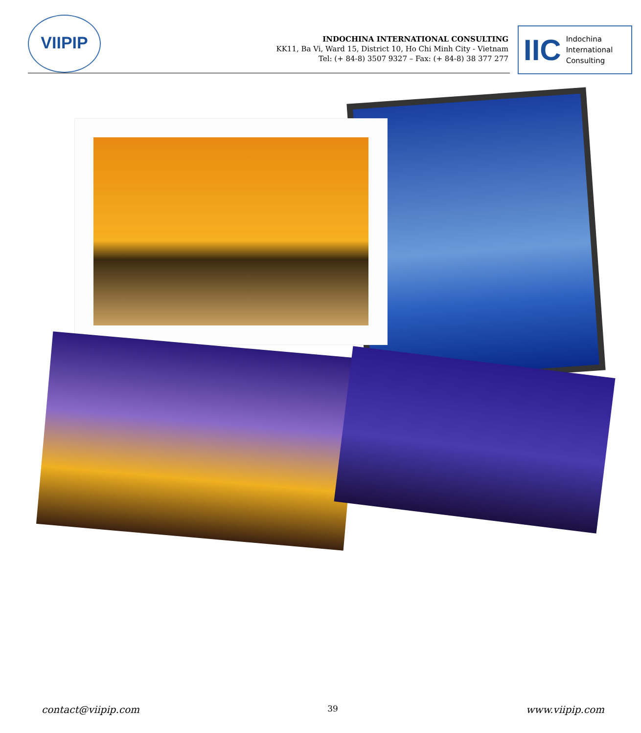VIIPIP
INDOCHINA INTERNATIONAL CONSULTING
KK11, Ba Vi, Ward 15, District 10, Ho Chi Minh City - Vietnam
Tel: (+ 84-8) 3507 9327 – Fax: (+ 84-8) 38 377 277
IIC Indochina
International
Consulting
contact@viipip.com 39 www.viipip.com